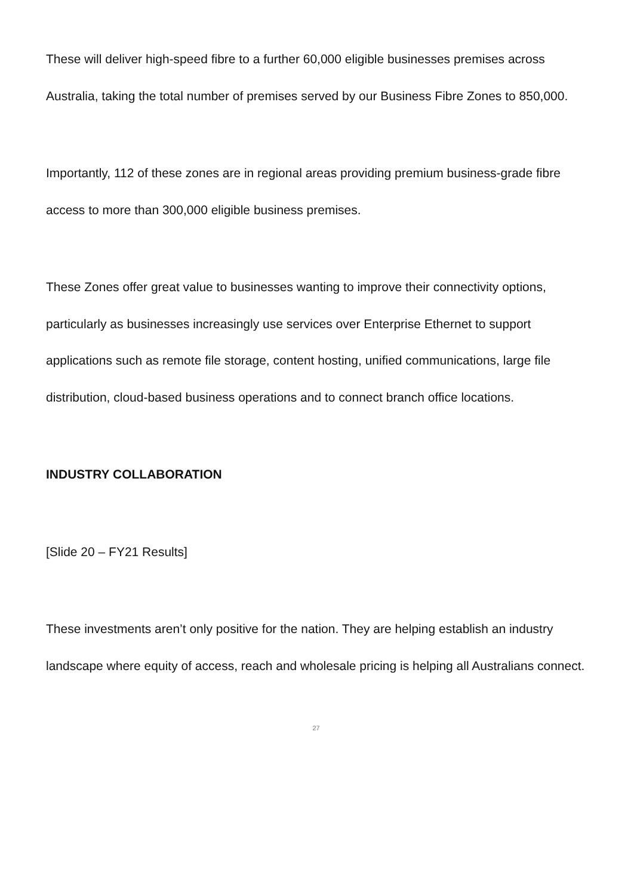These will deliver high-speed fibre to a further 60,000 eligible businesses premises across Australia, taking the total number of premises served by our Business Fibre Zones to 850,000.
Importantly, 112 of these zones are in regional areas providing premium business-grade fibre access to more than 300,000 eligible business premises.
These Zones offer great value to businesses wanting to improve their connectivity options, particularly as businesses increasingly use services over Enterprise Ethernet to support applications such as remote file storage, content hosting, unified communications, large file distribution, cloud-based business operations and to connect branch office locations.
INDUSTRY COLLABORATION
[Slide 20 – FY21 Results]
These investments aren’t only positive for the nation. They are helping establish an industry landscape where equity of access, reach and wholesale pricing is helping all Australians connect.
27